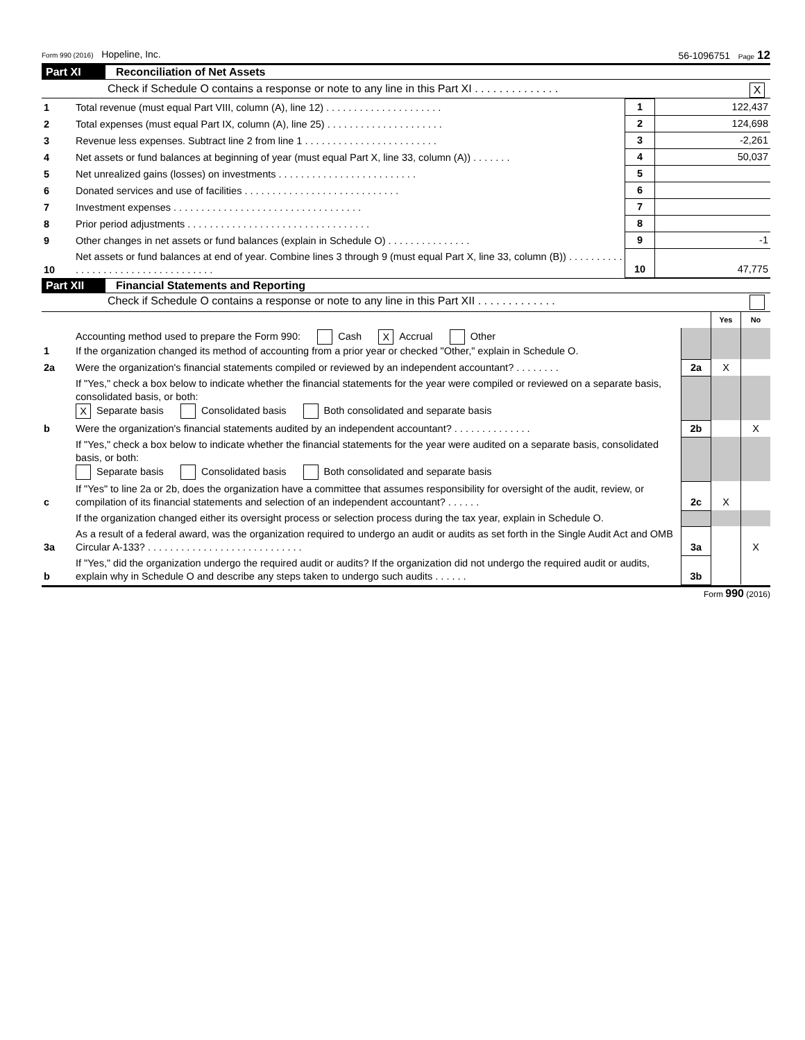Form 990 (2016) Hopeline, Inc. 56-1096751 Page 12
Part XI Reconciliation of Net Assets
Check if Schedule O contains a response or note to any line in this Part XI . . . . . . . . . . . . . . X
| 1 | Total revenue (must equal Part VIII, column (A), line 12) . . . . . . . . . . . . . . . . . . . . . | 1 | 122,437 |
| 2 | Total expenses (must equal Part IX, column (A), line 25) . . . . . . . . . . . . . . . . . . . . . | 2 | 124,698 |
| 3 | Revenue less expenses. Subtract line 2 from line 1 . . . . . . . . . . . . . . . . . . . . . . . . | 3 | -2,261 |
| 4 | Net assets or fund balances at beginning of year (must equal Part X, line 33, column (A)) . . . . . . . | 4 | 50,037 |
| 5 | Net unrealized gains (losses) on investments . . . . . . . . . . . . . . . . . . . . . . . . . | 5 | |
| 6 | Donated services and use of facilities . . . . . . . . . . . . . . . . . . . . . . . . . . . . | 6 | |
| 7 | Investment expenses . . . . . . . . . . . . . . . . . . . . . . . . . . . . . . . . . . | 7 | |
| 8 | Prior period adjustments . . . . . . . . . . . . . . . . . . . . . . . . . . . . . . . . . | 8 | |
| 9 | Other changes in net assets or fund balances (explain in Schedule O) . . . . . . . . . . . . . . . | 9 | -1 |
| 10 | Net assets or fund balances at end of year. Combine lines 3 through 9 (must equal Part X, line 33, column (B)) . . . . . . . . . . . . . . . . . . . . . . . . . . . . . . . . . . . | 10 | 47,775 |
Part XII Financial Statements and Reporting
Check if Schedule O contains a response or note to any line in this Part XII . . . . . . . . . . . . .
| | | | Yes | No |
| 1 | Accounting method used to prepare the Form 990: Cash X Accrual Other If the organization changed its method of accounting from a prior year or checked "Other," explain in Schedule O. | | | |
| 2a | Were the organization's financial statements compiled or reviewed by an independent accountant? . . . . . . . . | 2a | X | |
| | If "Yes," check a box below to indicate whether the financial statements for the year were compiled or reviewed on a separate basis, consolidated basis, or both: X Separate basis Consolidated basis Both consolidated and separate basis | | | |
| b | Were the organization's financial statements audited by an independent accountant? . . . . . . . . . . . . . . | 2b | | X |
| | If "Yes," check a box below to indicate whether the financial statements for the year were audited on a separate basis, consolidated basis, or both: Separate basis Consolidated basis Both consolidated and separate basis | | | |
| c | If "Yes" to line 2a or 2b, does the organization have a committee that assumes responsibility for oversight of the audit, review, or compilation of its financial statements and selection of an independent accountant? . . . . . . | 2c | X | |
| | If the organization changed either its oversight process or selection process during the tax year, explain in Schedule O. | | | |
| 3a | As a result of a federal award, was the organization required to undergo an audit or audits as set forth in the Single Audit Act and OMB Circular A-133? . . . . . . . . . . . . . . . . . . . . . . . . . . . . | 3a | | X |
| b | If "Yes," did the organization undergo the required audit or audits? If the organization did not undergo the required audit or audits, explain why in Schedule O and describe any steps taken to undergo such audits . . . . . . | 3b | | |
Form 990 (2016)